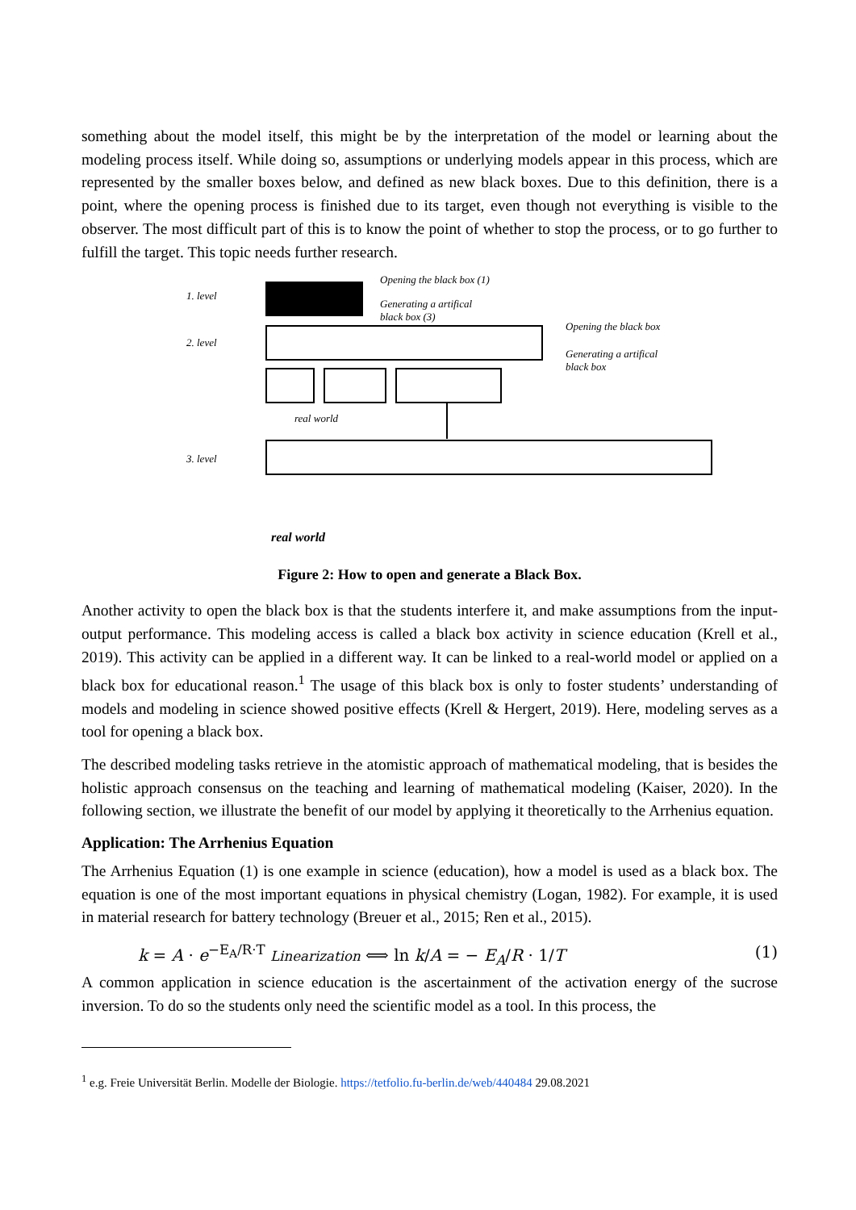something about the model itself, this might be by the interpretation of the model or learning about the modeling process itself. While doing so, assumptions or underlying models appear in this process, which are represented by the smaller boxes below, and defined as new black boxes. Due to this definition, there is a point, where the opening process is finished due to its target, even though not everything is visible to the observer. The most difficult part of this is to know the point of whether to stop the process, or to go further to fulfill the target. This topic needs further research.
1. level
Opening the black box (1)
Generating a artifical
black box (3)
2. level
Opening the black box
Generating a artifical
black box
real world
3. level
real world
Figure 2: How to open and generate a Black Box.
Another activity to open the black box is that the students interfere it, and make assumptions from the input-output performance. This modeling access is called a black box activity in science education (Krell et al., 2019). This activity can be applied in a different way. It can be linked to a real-world model or applied on a black box for educational reason.<sup>1</sup> The usage of this black box is only to foster students’ understanding of models and modeling in science showed positive effects (Krell & Hergert, 2019). Here, modeling serves as a tool for opening a black box.
The described modeling tasks retrieve in the atomistic approach of mathematical modeling, that is besides the holistic approach consensus on the teaching and learning of mathematical modeling (Kaiser, 2020). In the following section, we illustrate the benefit of our model by applying it theoretically to the Arrhenius equation.
Application: The Arrhenius Equation
The Arrhenius Equation (1) is one example in science (education), how a model is used as a black box. The equation is one of the most important equations in physical chemistry (Logan, 1982). For example, it is used in material research for battery technology (Breuer et al., 2015; Ren et al., 2015).
k = A · e<sup>−E<sub>A</sub>/R·T</sup> Linearization ⟺ ln k/A = − E<sub>A</sub>/R · 1/T (1)
A common application in science education is the ascertainment of the activation energy of the sucrose inversion. To do so the students only need the scientific model as a tool. In this process, the
<sup>1</sup> e.g. Freie Universität Berlin. Modelle der Biologie. https://tetfolio.fu-berlin.de/web/440484 29.08.2021